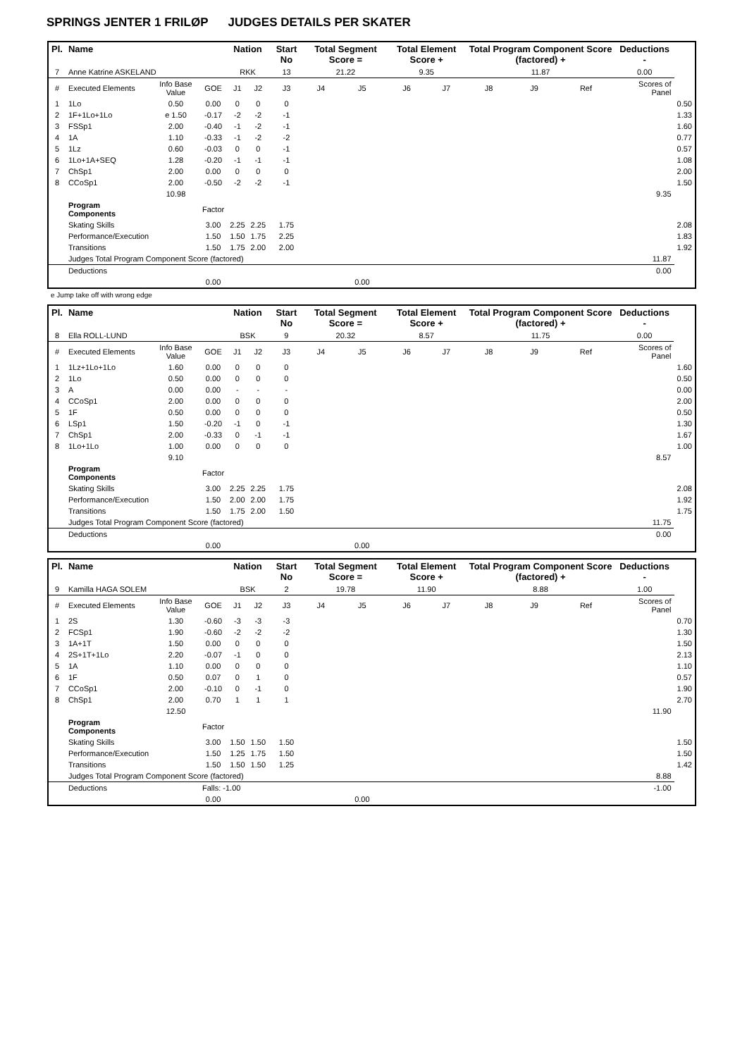SPRINGS JENTER 1 FRILØP JUDGES DETAILS PER SKATER
| Pl. | Name | | | Nation | | Start No | Total Segment Score = | | Total Element Score + | | Total Program Component Score (factored) + | | | Deductions - | |
| --- | --- | --- | --- | --- | --- | --- | --- | --- | --- | --- | --- | --- | --- | --- | --- |
| 7 | Anne Katrine ASKELAND | | | RKK | | 13 | 21.22 | | 9.35 | | 11.87 | | | 0.00 | |
| # | Executed Elements | Info Base Value | GOE | J1 | J2 | J3 | J4 | J5 | J6 | J7 | J8 | J9 | Ref | Scores of Panel | |
| 1 | 1Lo | 0.50 | 0.00 | 0 | 0 | 0 | | | | | | | | | 0.50 |
| 2 | 1F+1Lo+1Lo | e 1.50 | -0.17 | -2 | -2 | -1 | | | | | | | | | 1.33 |
| 3 | FSSp1 | 2.00 | -0.40 | -1 | -2 | -1 | | | | | | | | | 1.60 |
| 4 | 1A | 1.10 | -0.33 | -1 | -2 | -2 | | | | | | | | | 0.77 |
| 5 | 1Lz | 0.60 | -0.03 | 0 | 0 | -1 | | | | | | | | | 0.57 |
| 6 | 1Lo+1A+SEQ | 1.28 | -0.20 | -1 | -1 | -1 | | | | | | | | | 1.08 |
| 7 | ChSp1 | 2.00 | 0.00 | 0 | 0 | 0 | | | | | | | | | 2.00 |
| 8 | CCoSp1 | 2.00 | -0.50 | -2 | -2 | -1 | | | | | | | | | 1.50 |
| | | 10.98 | | | | | | | | | | | | 9.35 | |
| | Program Components | | Factor | | | | | | | | | | | | |
| | Skating Skills | | 3.00 | 2.25 | 2.25 | 1.75 | | | | | | | | | 2.08 |
| | Performance/Execution | | 1.50 | 1.50 | 1.75 | 2.25 | | | | | | | | | 1.83 |
| | Transitions | | 1.50 | 1.75 | 2.00 | 2.00 | | | | | | | | | 1.92 |
| | Judges Total Program Component Score (factored) | | | | | | | | | | | | | 11.87 | |
| | Deductions | | | | | | | | | | | | | 0.00 | |
| | | | 0.00 | | | | | 0.00 | | | | | | | |
e Jump take off with wrong edge
| Pl. | Name | | | Nation | | Start No | Total Segment Score = | | Total Element Score + | | Total Program Component Score (factored) + | | | Deductions - | |
| --- | --- | --- | --- | --- | --- | --- | --- | --- | --- | --- | --- | --- | --- | --- | --- |
| 8 | Ella ROLL-LUND | | | BSK | | 9 | 20.32 | | 8.57 | | 11.75 | | | 0.00 | |
| # | Executed Elements | Info Base Value | GOE | J1 | J2 | J3 | J4 | J5 | J6 | J7 | J8 | J9 | Ref | Scores of Panel | |
| 1 | 1Lz+1Lo+1Lo | 1.60 | 0.00 | 0 | 0 | 0 | | | | | | | | | 1.60 |
| 2 | 1Lo | 0.50 | 0.00 | 0 | 0 | 0 | | | | | | | | | 0.50 |
| 3 | A | 0.00 | 0.00 | - | - | - | | | | | | | | | 0.00 |
| 4 | CCoSp1 | 2.00 | 0.00 | 0 | 0 | 0 | | | | | | | | | 2.00 |
| 5 | 1F | 0.50 | 0.00 | 0 | 0 | 0 | | | | | | | | | 0.50 |
| 6 | LSp1 | 1.50 | -0.20 | -1 | 0 | -1 | | | | | | | | | 1.30 |
| 7 | ChSp1 | 2.00 | -0.33 | 0 | -1 | -1 | | | | | | | | | 1.67 |
| 8 | 1Lo+1Lo | 1.00 | 0.00 | 0 | 0 | 0 | | | | | | | | | 1.00 |
| | | 9.10 | | | | | | | | | | | | 8.57 | |
| | Program Components | | Factor | | | | | | | | | | | | |
| | Skating Skills | | 3.00 | 2.25 | 2.25 | 1.75 | | | | | | | | | 2.08 |
| | Performance/Execution | | 1.50 | 2.00 | 2.00 | 1.75 | | | | | | | | | 1.92 |
| | Transitions | | 1.50 | 1.75 | 2.00 | 1.50 | | | | | | | | | 1.75 |
| | Judges Total Program Component Score (factored) | | | | | | | | | | | | | 11.75 | |
| | Deductions | | | | | | | | | | | | | 0.00 | |
| | | | 0.00 | | | | | 0.00 | | | | | | | |
| Pl. | Name | | | Nation | | Start No | Total Segment Score = | | Total Element Score + | | Total Program Component Score (factored) + | | | Deductions - | |
| --- | --- | --- | --- | --- | --- | --- | --- | --- | --- | --- | --- | --- | --- | --- | --- |
| 9 | Kamilla HAGA SOLEM | | | BSK | | 2 | 19.78 | | 11.90 | | 8.88 | | | 1.00 | |
| # | Executed Elements | Info Base Value | GOE | J1 | J2 | J3 | J4 | J5 | J6 | J7 | J8 | J9 | Ref | Scores of Panel | |
| 1 | 2S | 1.30 | -0.60 | -3 | -3 | -3 | | | | | | | | | 0.70 |
| 2 | FCSp1 | 1.90 | -0.60 | -2 | -2 | -2 | | | | | | | | | 1.30 |
| 3 | 1A+1T | 1.50 | 0.00 | 0 | 0 | 0 | | | | | | | | | 1.50 |
| 4 | 2S+1T+1Lo | 2.20 | -0.07 | -1 | 0 | 0 | | | | | | | | | 2.13 |
| 5 | 1A | 1.10 | 0.00 | 0 | 0 | 0 | | | | | | | | | 1.10 |
| 6 | 1F | 0.50 | 0.07 | 0 | 1 | 0 | | | | | | | | | 0.57 |
| 7 | CCoSp1 | 2.00 | -0.10 | 0 | -1 | 0 | | | | | | | | | 1.90 |
| 8 | ChSp1 | 2.00 | 0.70 | 1 | 1 | 1 | | | | | | | | | 2.70 |
| | | 12.50 | | | | | | | | | | | | 11.90 | |
| | Program Components | | Factor | | | | | | | | | | | | |
| | Skating Skills | | 3.00 | 1.50 | 1.50 | 1.50 | | | | | | | | | 1.50 |
| | Performance/Execution | | 1.50 | 1.25 | 1.75 | 1.50 | | | | | | | | | 1.50 |
| | Transitions | | 1.50 | 1.50 | 1.50 | 1.25 | | | | | | | | | 1.42 |
| | Judges Total Program Component Score (factored) | | | | | | | | | | | | | 8.88 | |
| | Deductions | | Falls: -1.00 | | | | | | | | | | | -1.00 | |
| | | | 0.00 | | | | | 0.00 | | | | | | | |